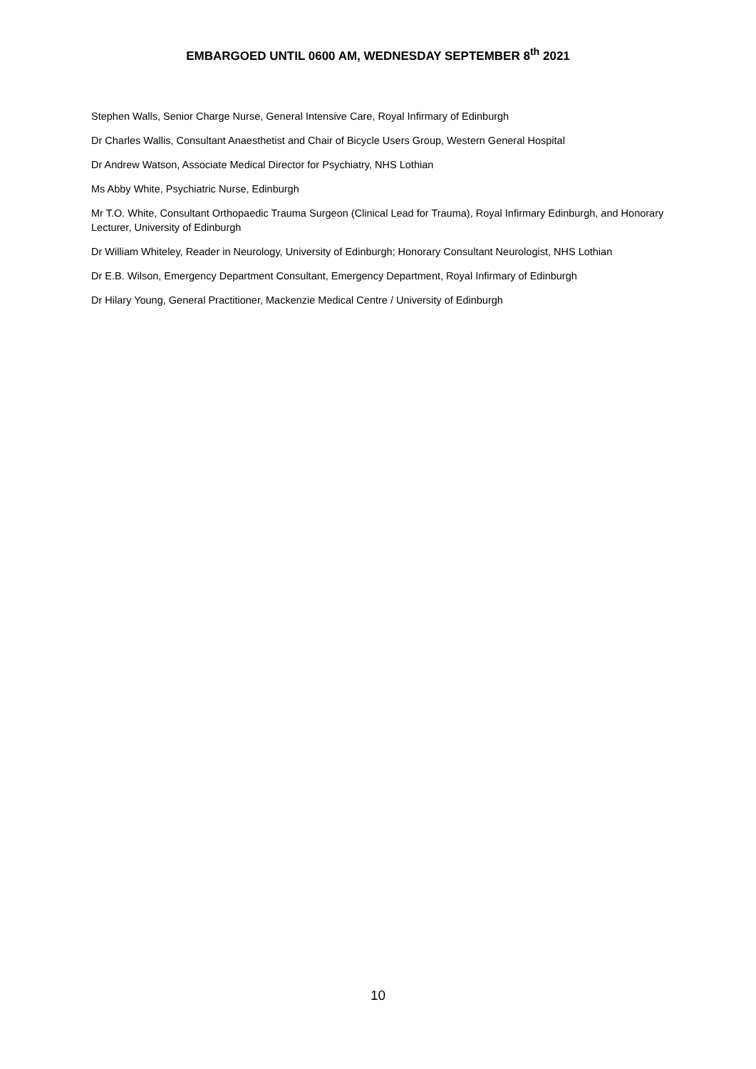EMBARGOED UNTIL 0600 AM, WEDNESDAY SEPTEMBER 8<sup>th</sup> 2021
Stephen Walls, Senior Charge Nurse, General Intensive Care, Royal Infirmary of Edinburgh
Dr Charles Wallis, Consultant Anaesthetist and Chair of Bicycle Users Group, Western General Hospital
Dr Andrew Watson, Associate Medical Director for Psychiatry, NHS Lothian
Ms Abby White, Psychiatric Nurse, Edinburgh
Mr T.O. White, Consultant Orthopaedic Trauma Surgeon (Clinical Lead for Trauma), Royal Infirmary Edinburgh, and Honorary Lecturer, University of Edinburgh
Dr William Whiteley, Reader in Neurology, University of Edinburgh; Honorary Consultant Neurologist, NHS Lothian
Dr E.B. Wilson, Emergency Department Consultant, Emergency Department, Royal Infirmary of Edinburgh
Dr Hilary Young, General Practitioner, Mackenzie Medical Centre / University of Edinburgh
10